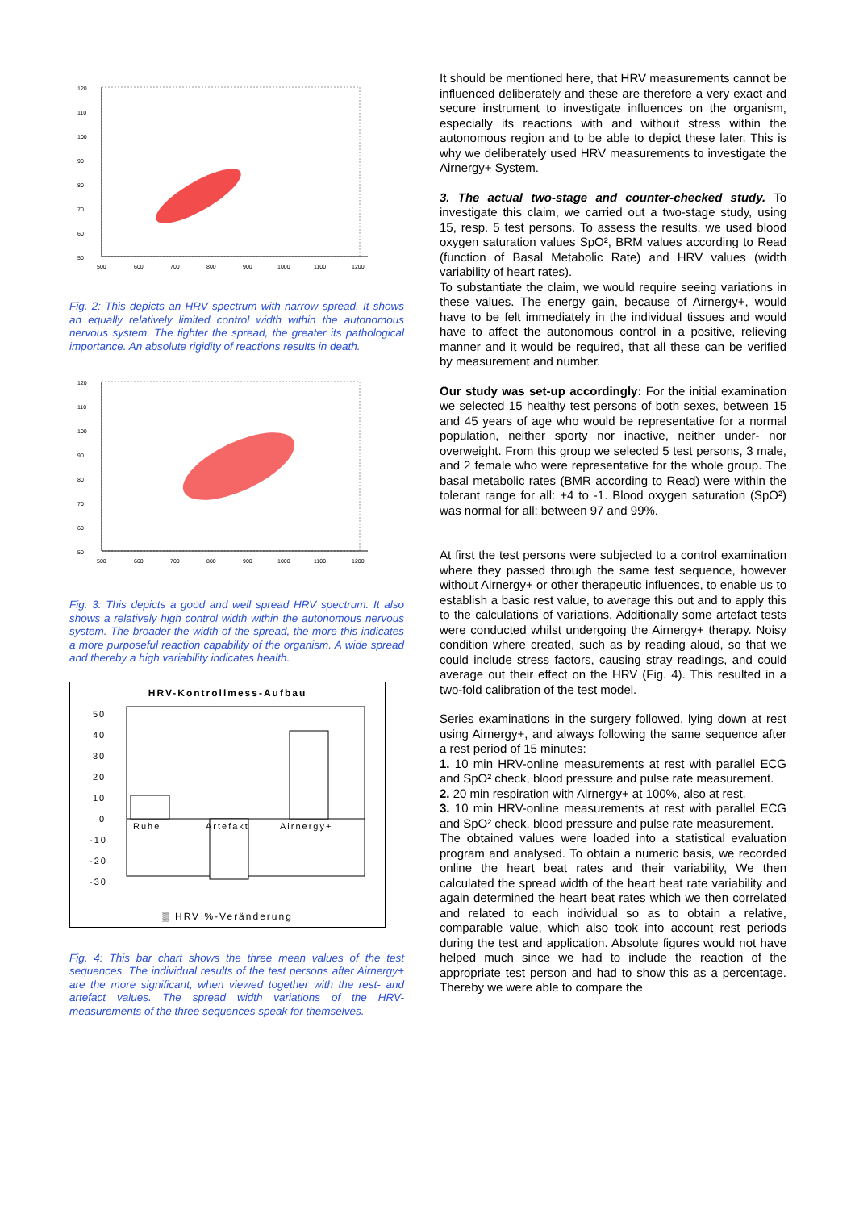120
110
100
90
80
70
60
50
500
600
700
800
900
1000
1100
1200
Fig. 2: This depicts an HRV spectrum with narrow spread. It shows an equally relatively limited control width within the autonomous nervous system. The tighter the spread, the greater its pathological importance. An absolute rigidity of reactions results in death.
120
110
100
90
80
70
60
50
500
600
700
800
900
1000
1100
1200
Fig. 3: This depicts a good and well spread HRV spectrum. It also shows a relatively high control width within the autonomous nervous system. The broader the width of the spread, the more this indicates a more purposeful reaction capability of the organism. A wide spread and thereby a high variability indicates health.
HRV-Kontrollmess-Aufbau
50
40
30
20
10
0
-10
-20
-30
Ruhe
Artefakt
Airnergy+
▒ HRV %-Veränderung
Fig. 4: This bar chart shows the three mean values of the test sequences. The individual results of the test persons after Airnergy+ are the more significant, when viewed together with the rest- and artefact values. The spread width variations of the HRV-measurements of the three sequences speak for themselves.
It should be mentioned here, that HRV measurements cannot be influenced deliberately and these are therefore a very exact and secure instrument to investigate influences on the organism, especially its reactions with and without stress within the autonomous region and to be able to depict these later. This is why we deliberately used HRV measurements to investigate the Airnergy+ System.
3. The actual two-stage and counter-checked study. To investigate this claim, we carried out a two-stage study, using 15, resp. 5 test persons. To assess the results, we used blood oxygen saturation values SpO², BRM values according to Read (function of Basal Metabolic Rate) and HRV values (width variability of heart rates).
To substantiate the claim, we would require seeing variations in these values. The energy gain, because of Airnergy+, would have to be felt immediately in the individual tissues and would have to affect the autonomous control in a positive, relieving manner and it would be required, that all these can be verified by measurement and number.
Our study was set-up accordingly: For the initial examination we selected 15 healthy test persons of both sexes, between 15 and 45 years of age who would be representative for a normal population, neither sporty nor inactive, neither under- nor overweight. From this group we selected 5 test persons, 3 male, and 2 female who were representative for the whole group. The basal metabolic rates (BMR according to Read) were within the tolerant range for all: +4 to -1. Blood oxygen saturation (SpO²) was normal for all: between 97 and 99%.
At first the test persons were subjected to a control examination where they passed through the same test sequence, however without Airnergy+ or other therapeutic influences, to enable us to establish a basic rest value, to average this out and to apply this to the calculations of variations. Additionally some artefact tests were conducted whilst undergoing the Airnergy+ therapy. Noisy condition where created, such as by reading aloud, so that we could include stress factors, causing stray readings, and could average out their effect on the HRV (Fig. 4). This resulted in a two-fold calibration of the test model.
Series examinations in the surgery followed, lying down at rest using Airnergy+, and always following the same sequence after a rest period of 15 minutes:
1. 10 min HRV-online measurements at rest with parallel ECG and SpO² check, blood pressure and pulse rate measurement.
2. 20 min respiration with Airnergy+ at 100%, also at rest.
3. 10 min HRV-online measurements at rest with parallel ECG and SpO² check, blood pressure and pulse rate measurement.
The obtained values were loaded into a statistical evaluation program and analysed. To obtain a numeric basis, we recorded online the heart beat rates and their variability, We then calculated the spread width of the heart beat rate variability and again determined the heart beat rates which we then correlated and related to each individual so as to obtain a relative, comparable value, which also took into account rest periods during the test and application. Absolute figures would not have helped much since we had to include the reaction of the appropriate test person and had to show this as a percentage. Thereby we were able to compare the